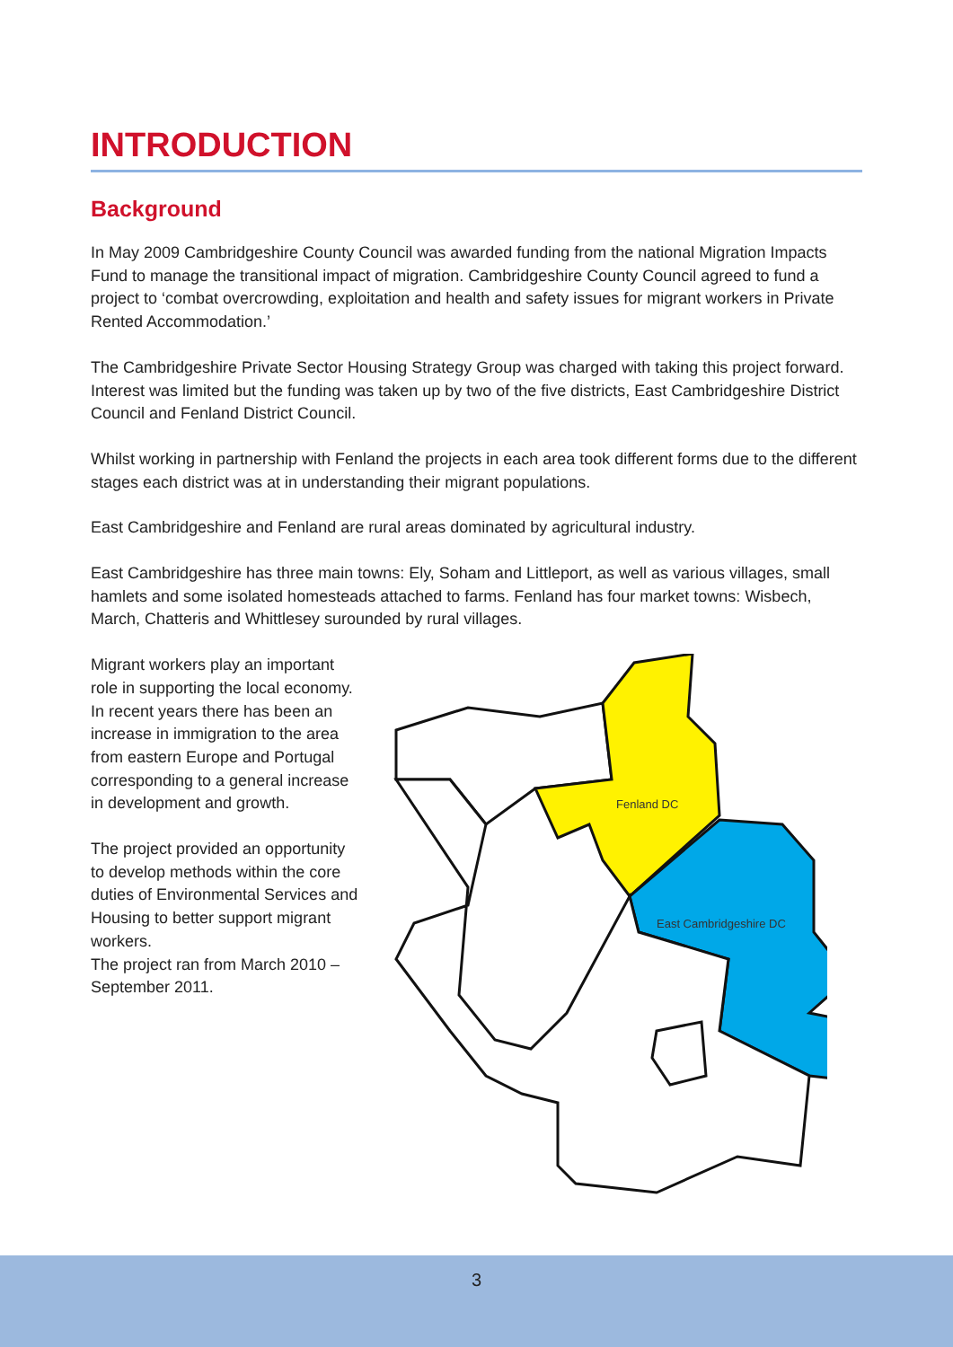INTRODUCTION
Background
In May 2009 Cambridgeshire County Council was awarded funding from the national Migration Impacts Fund to manage the transitional impact of migration. Cambridgeshire County Council agreed to fund a project to ‘combat overcrowding, exploitation and health and safety issues for migrant workers in Private Rented Accommodation.’
The Cambridgeshire Private Sector Housing Strategy Group was charged with taking this project forward. Interest was limited but the funding was taken up by two of the five districts, East Cambridgeshire District Council and Fenland District Council.
Whilst working in partnership with Fenland the projects in each area took different forms due to the different stages each district was at in understanding their migrant populations.
East Cambridgeshire and Fenland are rural areas dominated by agricultural industry.
East Cambridgeshire has three main towns: Ely, Soham and Littleport, as well as various villages, small hamlets and some isolated homesteads attached to farms. Fenland has four market towns: Wisbech, March, Chatteris and Whittlesey surounded by rural villages.
Migrant workers play an important role in supporting the local economy. In recent years there has been an increase in immigration to the area from eastern Europe and Portugal corresponding to a general increase in development and growth.
The project provided an opportunity to develop methods within the core duties of Environmental Services and Housing to better support migrant workers.
The project ran from March 2010 – September 2011.
Fenland DC
East Cambridgeshire DC
3